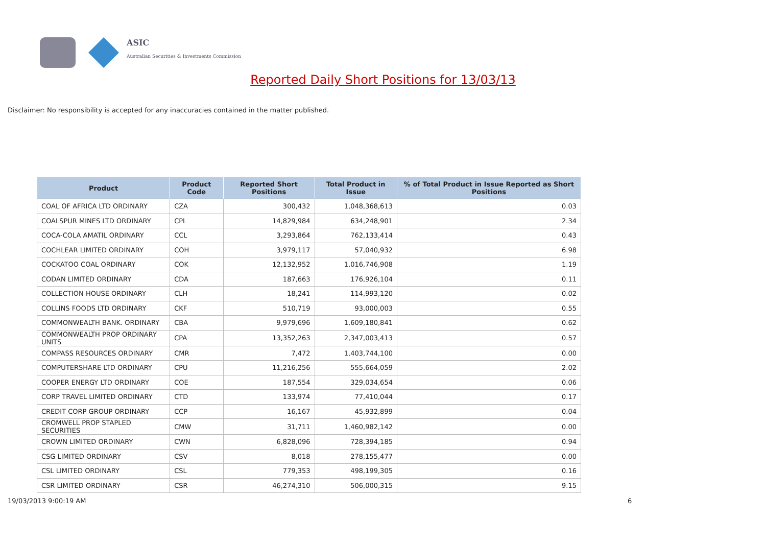ASIC
Australian Securities & Investments Commission
Reported Daily Short Positions for 13/03/13
Disclaimer: No responsibility is accepted for any inaccuracies contained in the matter published.
| Product | Product Code | Reported Short Positions | Total Product in Issue | % of Total Product in Issue Reported as Short Positions |
| --- | --- | --- | --- | --- |
| COAL OF AFRICA LTD ORDINARY | CZA | 300,432 | 1,048,368,613 | 0.03 |
| COALSPUR MINES LTD ORDINARY | CPL | 14,829,984 | 634,248,901 | 2.34 |
| COCA-COLA AMATIL ORDINARY | CCL | 3,293,864 | 762,133,414 | 0.43 |
| COCHLEAR LIMITED ORDINARY | COH | 3,979,117 | 57,040,932 | 6.98 |
| COCKATOO COAL ORDINARY | COK | 12,132,952 | 1,016,746,908 | 1.19 |
| CODAN LIMITED ORDINARY | CDA | 187,663 | 176,926,104 | 0.11 |
| COLLECTION HOUSE ORDINARY | CLH | 18,241 | 114,993,120 | 0.02 |
| COLLINS FOODS LTD ORDINARY | CKF | 510,719 | 93,000,003 | 0.55 |
| COMMONWEALTH BANK. ORDINARY | CBA | 9,979,696 | 1,609,180,841 | 0.62 |
| COMMONWEALTH PROP ORDINARY UNITS | CPA | 13,352,263 | 2,347,003,413 | 0.57 |
| COMPASS RESOURCES ORDINARY | CMR | 7,472 | 1,403,744,100 | 0.00 |
| COMPUTERSHARE LTD ORDINARY | CPU | 11,216,256 | 555,664,059 | 2.02 |
| COOPER ENERGY LTD ORDINARY | COE | 187,554 | 329,034,654 | 0.06 |
| CORP TRAVEL LIMITED ORDINARY | CTD | 133,974 | 77,410,044 | 0.17 |
| CREDIT CORP GROUP ORDINARY | CCP | 16,167 | 45,932,899 | 0.04 |
| CROMWELL PROP STAPLED SECURITIES | CMW | 31,711 | 1,460,982,142 | 0.00 |
| CROWN LIMITED ORDINARY | CWN | 6,828,096 | 728,394,185 | 0.94 |
| CSG LIMITED ORDINARY | CSV | 8,018 | 278,155,477 | 0.00 |
| CSL LIMITED ORDINARY | CSL | 779,353 | 498,199,305 | 0.16 |
| CSR LIMITED ORDINARY | CSR | 46,274,310 | 506,000,315 | 9.15 |
19/03/2013 9:00:19 AM 6